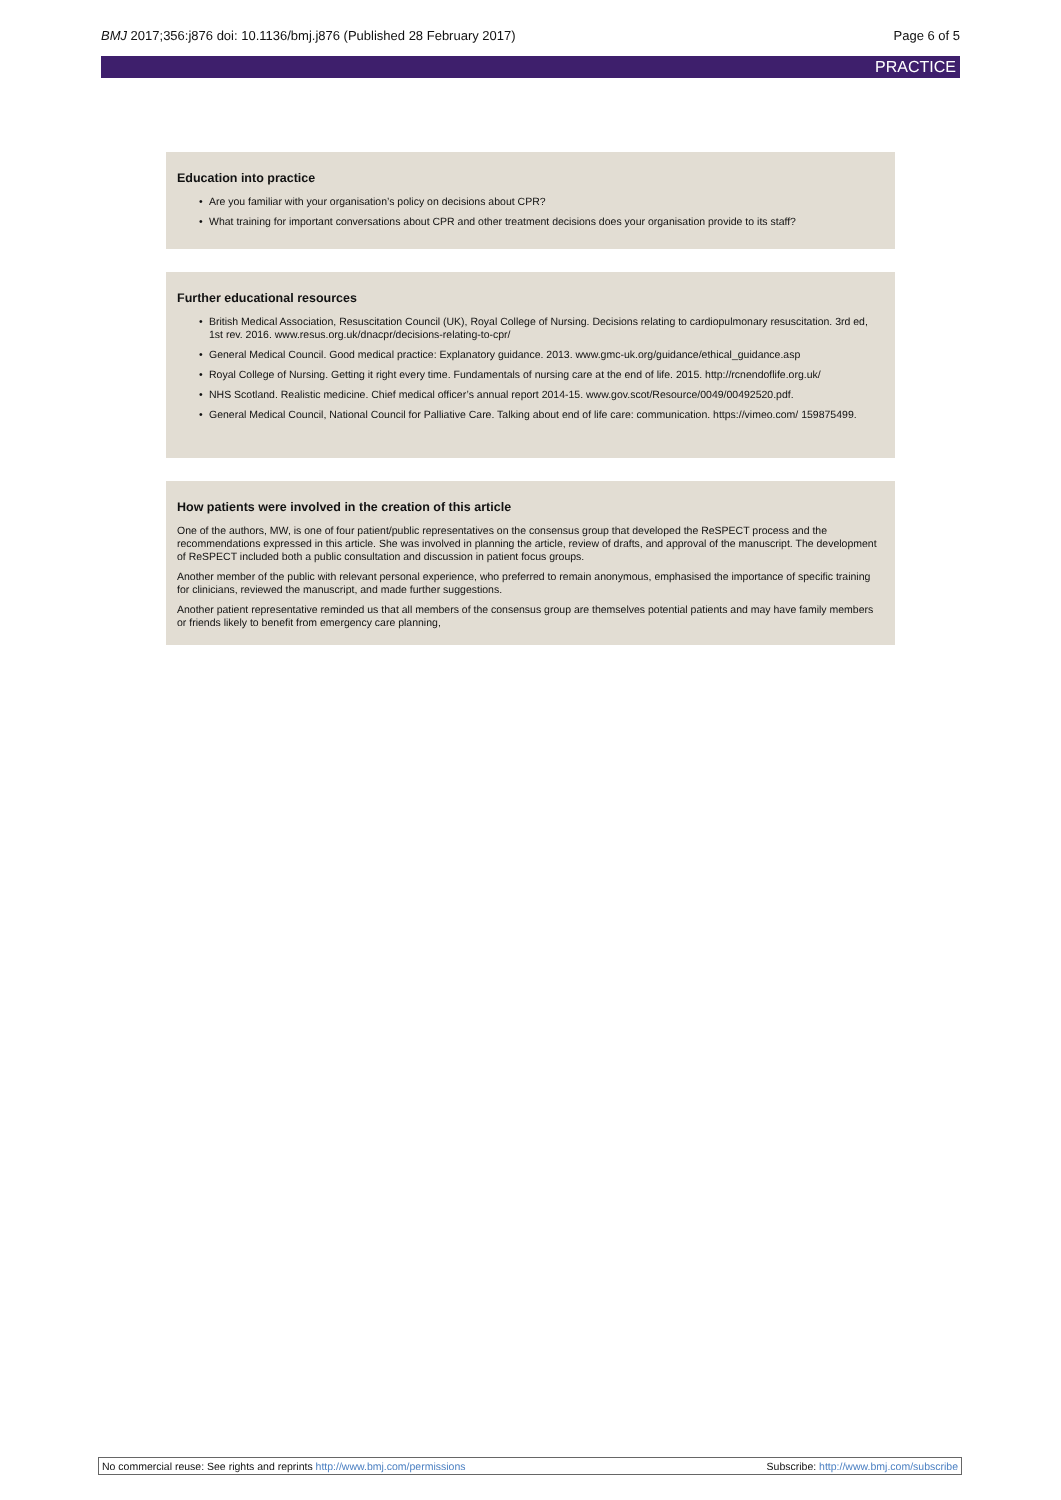BMJ 2017;356:j876 doi: 10.1136/bmj.j876 (Published 28 February 2017) Page 6 of 5
PRACTICE
Education into practice
Are you familiar with your organisation’s policy on decisions about CPR?
What training for important conversations about CPR and other treatment decisions does your organisation provide to its staff?
Further educational resources
British Medical Association, Resuscitation Council (UK), Royal College of Nursing. Decisions relating to cardiopulmonary resuscitation. 3rd ed, 1st rev. 2016. www.resus.org.uk/dnacpr/decisions-relating-to-cpr/
General Medical Council. Good medical practice: Explanatory guidance. 2013. www.gmc-uk.org/guidance/ethical_guidance.asp
Royal College of Nursing. Getting it right every time. Fundamentals of nursing care at the end of life. 2015. http://rcnendoflife.org.uk/
NHS Scotland. Realistic medicine. Chief medical officer’s annual report 2014-15. www.gov.scot/Resource/0049/00492520.pdf.
General Medical Council, National Council for Palliative Care. Talking about end of life care: communication. https://vimeo.com/ 159875499.
How patients were involved in the creation of this article
One of the authors, MW, is one of four patient/public representatives on the consensus group that developed the ReSPECT process and the recommendations expressed in this article. She was involved in planning the article, review of drafts, and approval of the manuscript. The development of ReSPECT included both a public consultation and discussion in patient focus groups.
Another member of the public with relevant personal experience, who preferred to remain anonymous, emphasised the importance of specific training for clinicians, reviewed the manuscript, and made further suggestions.
Another patient representative reminded us that all members of the consensus group are themselves potential patients and may have family members or friends likely to benefit from emergency care planning,
No commercial reuse: See rights and reprints http://www.bmj.com/permissions Subscribe: http://www.bmj.com/subscribe